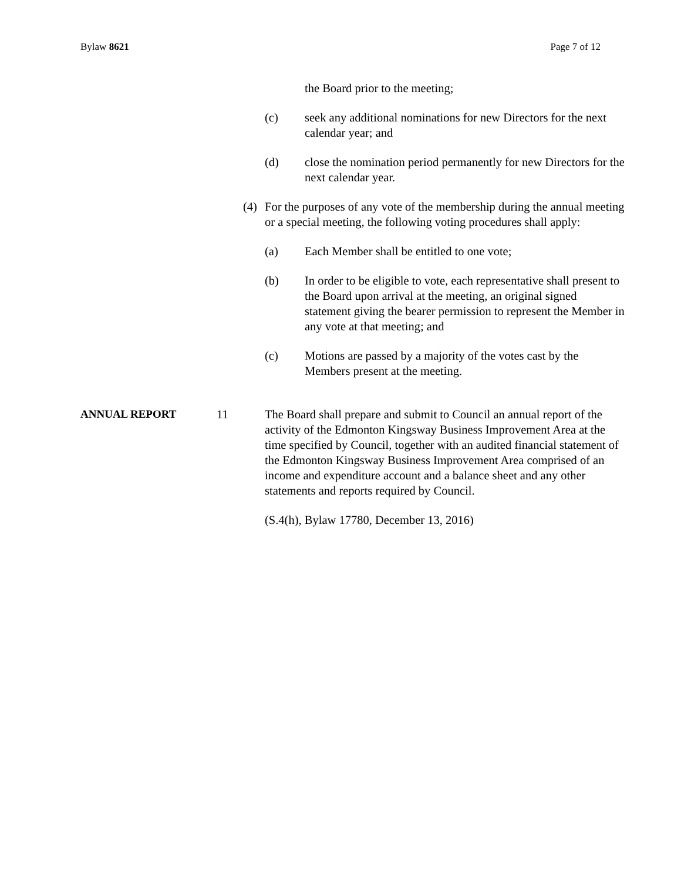Bylaw 8621 Page 7 of 12
the Board prior to the meeting;
(c) seek any additional nominations for new Directors for the next calendar year; and
(d) close the nomination period permanently for new Directors for the next calendar year.
(4) For the purposes of any vote of the membership during the annual meeting or a special meeting, the following voting procedures shall apply:
(a) Each Member shall be entitled to one vote;
(b) In order to be eligible to vote, each representative shall present to the Board upon arrival at the meeting, an original signed statement giving the bearer permission to represent the Member in any vote at that meeting; and
(c) Motions are passed by a majority of the votes cast by the Members present at the meeting.
ANNUAL REPORT 11 The Board shall prepare and submit to Council an annual report of the activity of the Edmonton Kingsway Business Improvement Area at the time specified by Council, together with an audited financial statement of the Edmonton Kingsway Business Improvement Area comprised of an income and expenditure account and a balance sheet and any other statements and reports required by Council.
(S.4(h), Bylaw 17780, December 13, 2016)